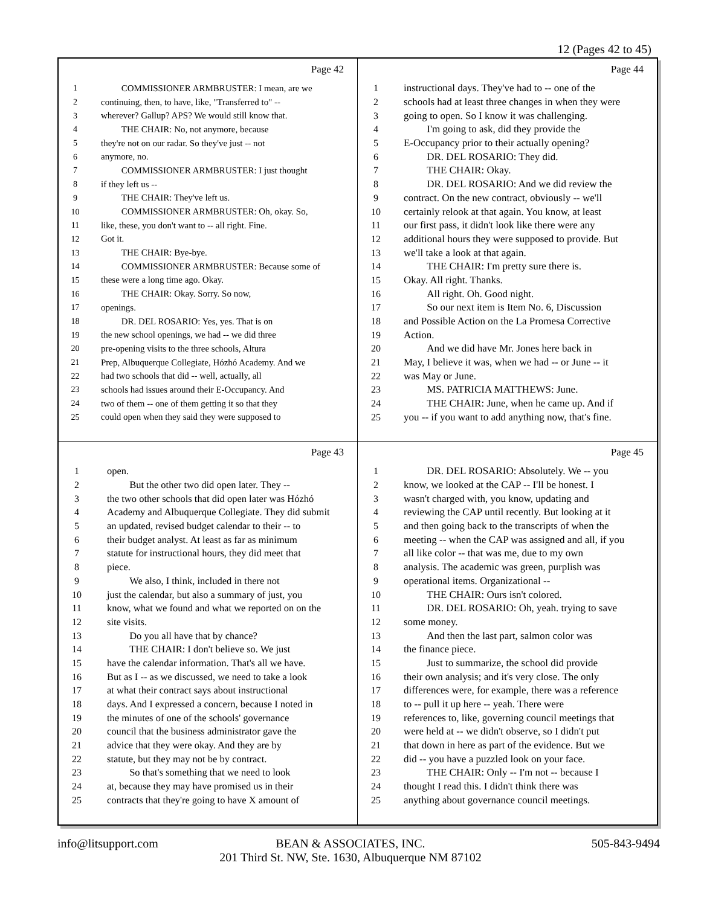12 (Pages 42 to 45)
Page 42
1 COMMISSIONER ARMBRUSTER: I mean, are we
2 continuing, then, to have, like, "Transferred to" --
3 wherever? Gallup? APS? We would still know that.
4 THE CHAIR: No, not anymore, because
5 they're not on our radar. So they've just -- not
6 anymore, no.
7 COMMISSIONER ARMBRUSTER: I just thought
8 if they left us --
9 THE CHAIR: They've left us.
10 COMMISSIONER ARMBRUSTER: Oh, okay. So,
11 like, these, you don't want to -- all right. Fine.
12 Got it.
13 THE CHAIR: Bye-bye.
14 COMMISSIONER ARMBRUSTER: Because some of
15 these were a long time ago. Okay.
16 THE CHAIR: Okay. Sorry. So now,
17 openings.
18 DR. DEL ROSARIO: Yes, yes. That is on
19 the new school openings, we had -- we did three
20 pre-opening visits to the three schools, Altura
21 Prep, Albuquerque Collegiate, Hózhó Academy. And we
22 had two schools that did -- well, actually, all
23 schools had issues around their E-Occupancy. And
24 two of them -- one of them getting it so that they
25 could open when they said they were supposed to
Page 44
1 instructional days. They've had to -- one of the
2 schools had at least three changes in when they were
3 going to open. So I know it was challenging.
4 I'm going to ask, did they provide the
5 E-Occupancy prior to their actually opening?
6 DR. DEL ROSARIO: They did.
7 THE CHAIR: Okay.
8 DR. DEL ROSARIO: And we did review the
9 contract. On the new contract, obviously -- we'll
10 certainly relook at that again. You know, at least
11 our first pass, it didn't look like there were any
12 additional hours they were supposed to provide. But
13 we'll take a look at that again.
14 THE CHAIR: I'm pretty sure there is.
15 Okay. All right. Thanks.
16 All right. Oh. Good night.
17 So our next item is Item No. 6, Discussion
18 and Possible Action on the La Promesa Corrective
19 Action.
20 And we did have Mr. Jones here back in
21 May, I believe it was, when we had -- or June -- it
22 was May or June.
23 MS. PATRICIA MATTHEWS: June.
24 THE CHAIR: June, when he came up. And if
25 you -- if you want to add anything now, that's fine.
Page 43
1 open.
2 But the other two did open later. They --
3 the two other schools that did open later was Hózhó
4 Academy and Albuquerque Collegiate. They did submit
5 an updated, revised budget calendar to their -- to
6 their budget analyst. At least as far as minimum
7 statute for instructional hours, they did meet that
8 piece.
9 We also, I think, included in there not
10 just the calendar, but also a summary of just, you
11 know, what we found and what we reported on on the
12 site visits.
13 Do you all have that by chance?
14 THE CHAIR: I don't believe so. We just
15 have the calendar information. That's all we have.
16 But as I -- as we discussed, we need to take a look
17 at what their contract says about instructional
18 days. And I expressed a concern, because I noted in
19 the minutes of one of the schools' governance
20 council that the business administrator gave the
21 advice that they were okay. And they are by
22 statute, but they may not be by contract.
23 So that's something that we need to look
24 at, because they may have promised us in their
25 contracts that they're going to have X amount of
Page 45
1 DR. DEL ROSARIO: Absolutely. We -- you
2 know, we looked at the CAP -- I'll be honest. I
3 wasn't charged with, you know, updating and
4 reviewing the CAP until recently. But looking at it
5 and then going back to the transcripts of when the
6 meeting -- when the CAP was assigned and all, if you
7 all like color -- that was me, due to my own
8 analysis. The academic was green, purplish was
9 operational items. Organizational --
10 THE CHAIR: Ours isn't colored.
11 DR. DEL ROSARIO: Oh, yeah. trying to save
12 some money.
13 And then the last part, salmon color was
14 the finance piece.
15 Just to summarize, the school did provide
16 their own analysis; and it's very close. The only
17 differences were, for example, there was a reference
18 to -- pull it up here -- yeah. There were
19 references to, like, governing council meetings that
20 were held at -- we didn't observe, so I didn't put
21 that down in here as part of the evidence. But we
22 did -- you have a puzzled look on your face.
23 THE CHAIR: Only -- I'm not -- because I
24 thought I read this. I didn't think there was
25 anything about governance council meetings.
info@litsupport.com
BEAN & ASSOCIATES, INC.
201 Third St. NW, Ste. 1630, Albuquerque NM 87102
505-843-9494